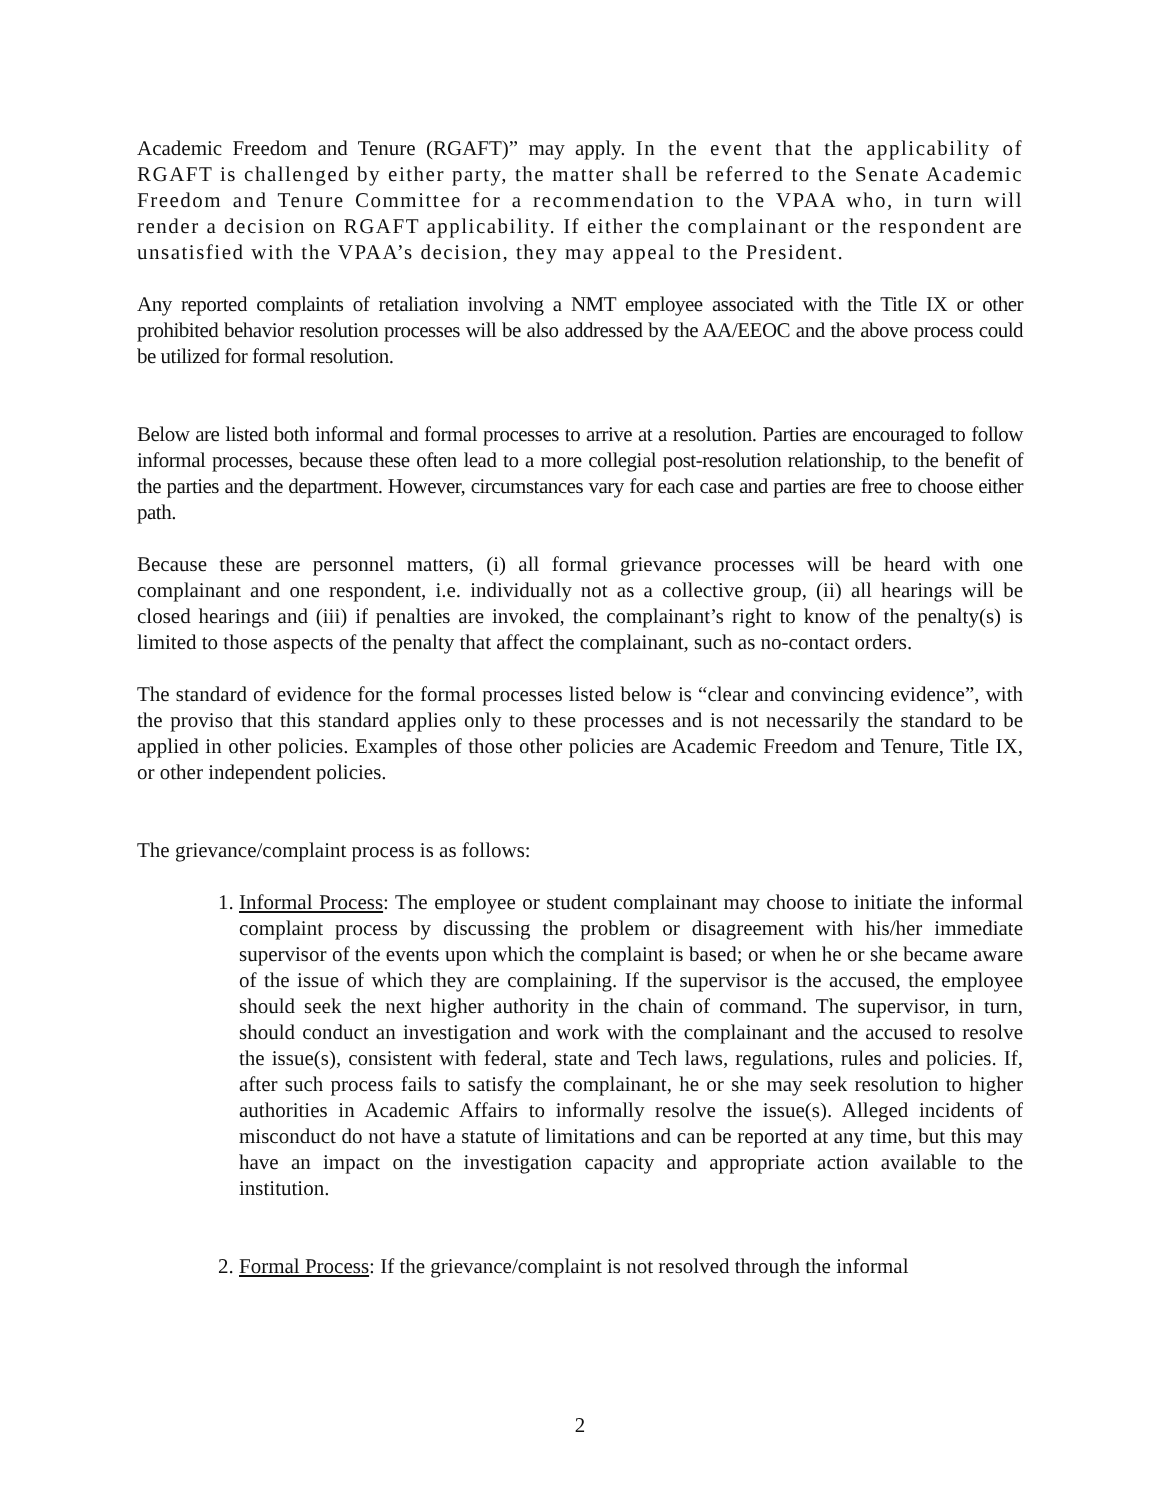Academic Freedom and Tenure (RGAFT)” may apply. In the event that the applicability of RGAFT is challenged by either party, the matter shall be referred to the Senate Academic Freedom and Tenure Committee for a recommendation to the VPAA who, in turn will render a decision on RGAFT applicability. If either the complainant or the respondent are unsatisfied with the VPAA’s decision, they may appeal to the President.
Any reported complaints of retaliation involving a NMT employee associated with the Title IX or other prohibited behavior resolution processes will be also addressed by the AA/EEOC and the above process could be utilized for formal resolution.
Below are listed both informal and formal processes to arrive at a resolution. Parties are encouraged to follow informal processes, because these often lead to a more collegial post-resolution relationship, to the benefit of the parties and the department. However, circumstances vary for each case and parties are free to choose either path.
Because these are personnel matters, (i) all formal grievance processes will be heard with one complainant and one respondent, i.e. individually not as a collective group, (ii) all hearings will be closed hearings and (iii) if penalties are invoked, the complainant’s right to know of the penalty(s) is limited to those aspects of the penalty that affect the complainant, such as no-contact orders.
The standard of evidence for the formal processes listed below is “clear and convincing evidence”, with the proviso that this standard applies only to these processes and is not necessarily the standard to be applied in other policies. Examples of those other policies are Academic Freedom and Tenure, Title IX, or other independent policies.
The grievance/complaint process is as follows:
1. Informal Process: The employee or student complainant may choose to initiate the informal complaint process by discussing the problem or disagreement with his/her immediate supervisor of the events upon which the complaint is based; or when he or she became aware of the issue of which they are complaining. If the supervisor is the accused, the employee should seek the next higher authority in the chain of command. The supervisor, in turn, should conduct an investigation and work with the complainant and the accused to resolve the issue(s), consistent with federal, state and Tech laws, regulations, rules and policies. If, after such process fails to satisfy the complainant, he or she may seek resolution to higher authorities in Academic Affairs to informally resolve the issue(s). Alleged incidents of misconduct do not have a statute of limitations and can be reported at any time, but this may have an impact on the investigation capacity and appropriate action available to the institution.
2. Formal Process: If the grievance/complaint is not resolved through the informal
2